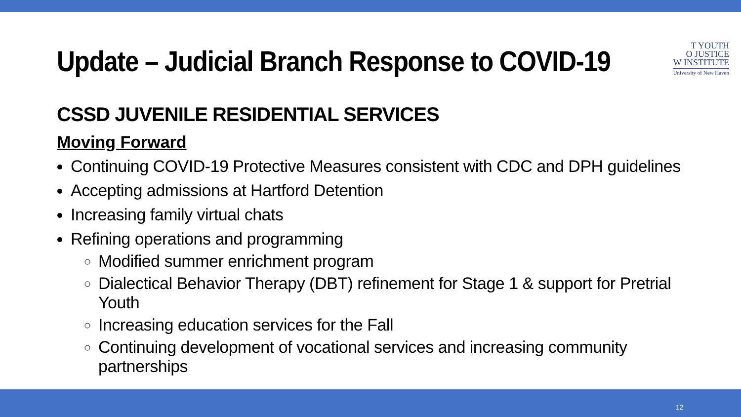Update – Judicial Branch Response to COVID-19
CSSD JUVENILE RESIDENTIAL SERVICES
Moving Forward
Continuing COVID-19 Protective Measures consistent with CDC and DPH guidelines
Accepting admissions at Hartford Detention
Increasing family virtual chats
Refining operations and programming
Modified summer enrichment program
Dialectical Behavior Therapy (DBT) refinement for Stage 1 & support for Pretrial Youth
Increasing education services for the Fall
Continuing development of vocational services and increasing community partnerships
T YOUTH
O JUSTICE
W INSTITUTE
University of New Haven
12